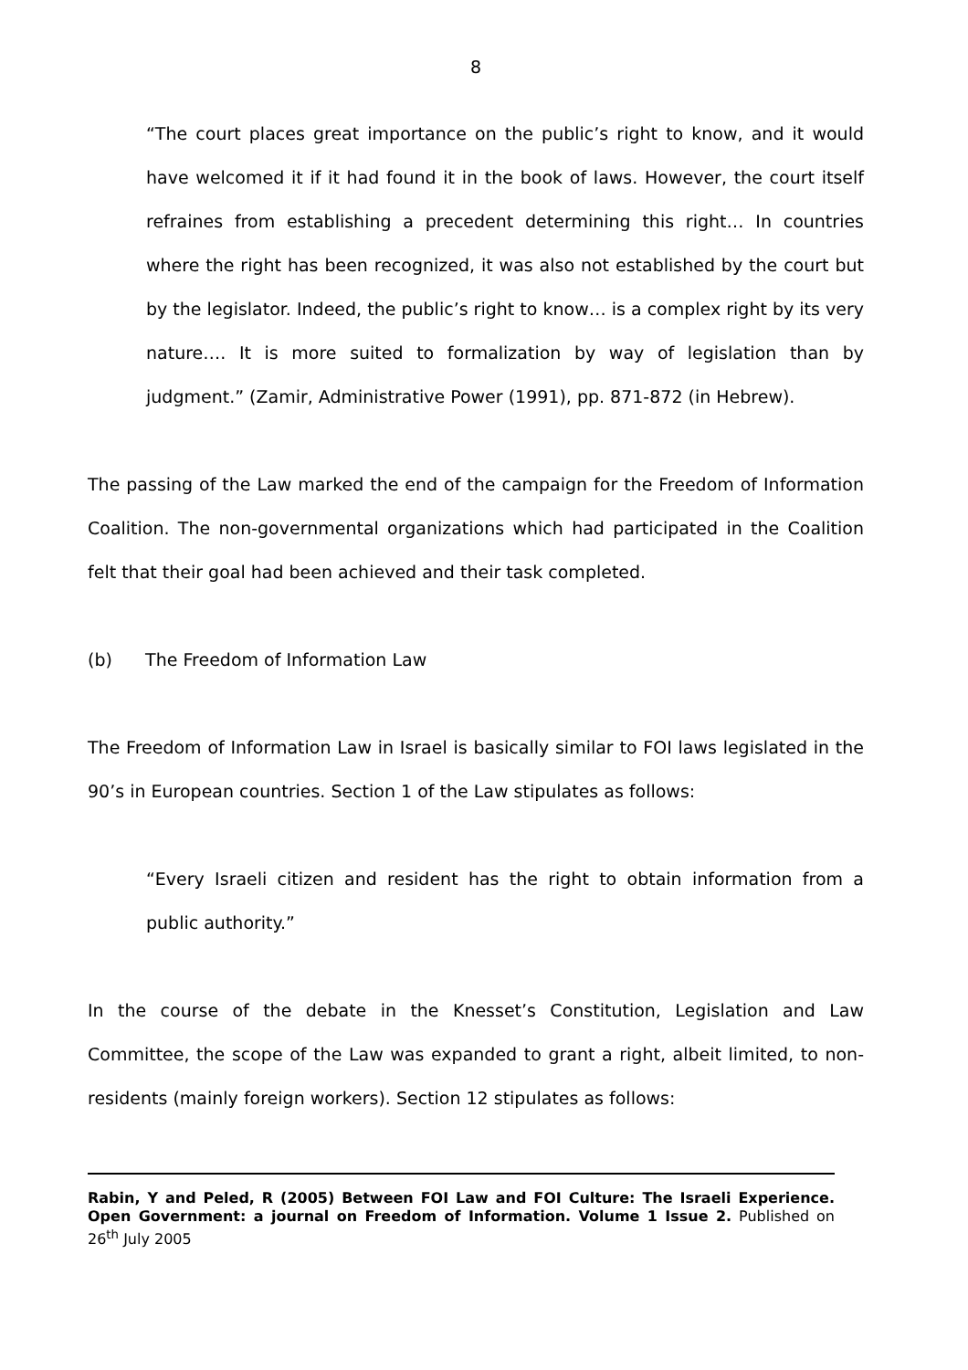8
“The court places great importance on the public’s right to know, and it would have welcomed it if it had found it in the book of laws. However, the court itself refraines from establishing a precedent determining this right… In countries where the right has been recognized, it was also not established by the court but by the legislator. Indeed, the public’s right to know… is a complex right by its very nature…. It is more suited to formalization by way of legislation than by judgment.” (Zamir, Administrative Power (1991), pp. 871-872 (in Hebrew).
The passing of the Law marked the end of the campaign for the Freedom of Information Coalition. The non-governmental organizations which had participated in the Coalition felt that their goal had been achieved and their task completed.
(b) The Freedom of Information Law
The Freedom of Information Law in Israel is basically similar to FOI laws legislated in the 90’s in European countries. Section 1 of the Law stipulates as follows:
“Every Israeli citizen and resident has the right to obtain information from a public authority.”
In the course of the debate in the Knesset’s Constitution, Legislation and Law Committee, the scope of the Law was expanded to grant a right, albeit limited, to non-residents (mainly foreign workers). Section 12 stipulates as follows:
Rabin, Y and Peled, R (2005) Between FOI Law and FOI Culture: The Israeli Experience. Open Government: a journal on Freedom of Information. Volume 1 Issue 2. Published on 26<sup>th</sup> July 2005